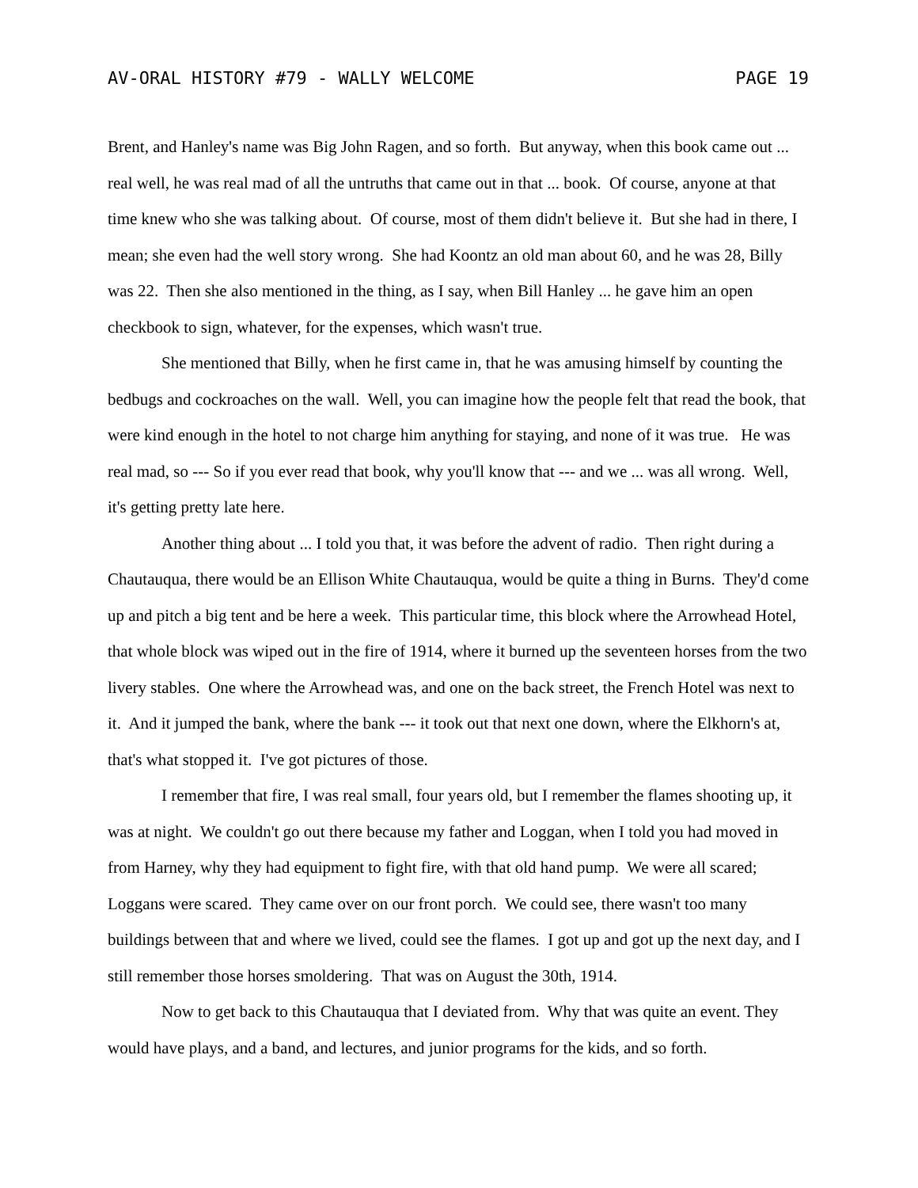AV-ORAL HISTORY #79 - WALLY WELCOME PAGE 19
Brent, and Hanley's name was Big John Ragen, and so forth. But anyway, when this book came out ... real well, he was real mad of all the untruths that came out in that ... book. Of course, anyone at that time knew who she was talking about. Of course, most of them didn't believe it. But she had in there, I mean; she even had the well story wrong. She had Koontz an old man about 60, and he was 28, Billy was 22. Then she also mentioned in the thing, as I say, when Bill Hanley ... he gave him an open checkbook to sign, whatever, for the expenses, which wasn't true.
She mentioned that Billy, when he first came in, that he was amusing himself by counting the bedbugs and cockroaches on the wall. Well, you can imagine how the people felt that read the book, that were kind enough in the hotel to not charge him anything for staying, and none of it was true. He was real mad, so --- So if you ever read that book, why you'll know that --- and we ... was all wrong. Well, it's getting pretty late here.
Another thing about ... I told you that, it was before the advent of radio. Then right during a Chautauqua, there would be an Ellison White Chautauqua, would be quite a thing in Burns. They'd come up and pitch a big tent and be here a week. This particular time, this block where the Arrowhead Hotel, that whole block was wiped out in the fire of 1914, where it burned up the seventeen horses from the two livery stables. One where the Arrowhead was, and one on the back street, the French Hotel was next to it. And it jumped the bank, where the bank --- it took out that next one down, where the Elkhorn's at, that's what stopped it. I've got pictures of those.
I remember that fire, I was real small, four years old, but I remember the flames shooting up, it was at night. We couldn't go out there because my father and Loggan, when I told you had moved in from Harney, why they had equipment to fight fire, with that old hand pump. We were all scared; Loggans were scared. They came over on our front porch. We could see, there wasn't too many buildings between that and where we lived, could see the flames. I got up and got up the next day, and I still remember those horses smoldering. That was on August the 30th, 1914.
Now to get back to this Chautauqua that I deviated from. Why that was quite an event. They would have plays, and a band, and lectures, and junior programs for the kids, and so forth.